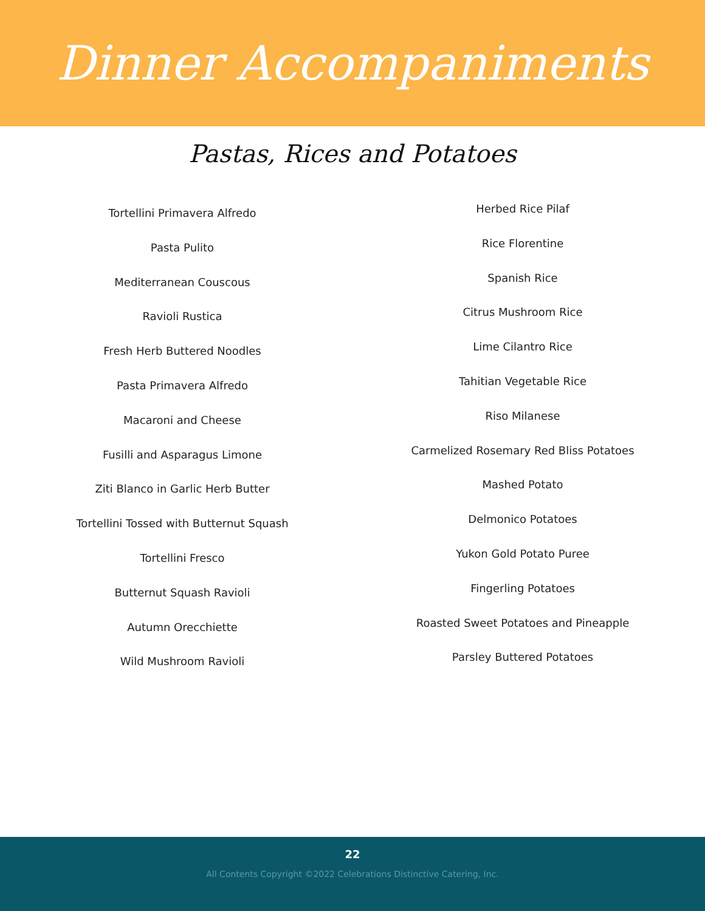Dinner Accompaniments
Pastas, Rices and Potatoes
Tortellini Primavera Alfredo
Pasta Pulito
Mediterranean Couscous
Ravioli Rustica
Fresh Herb Buttered Noodles
Pasta Primavera Alfredo
Macaroni and Cheese
Fusilli and Asparagus Limone
Ziti Blanco in Garlic Herb Butter
Tortellini Tossed with Butternut Squash
Tortellini Fresco
Butternut Squash Ravioli
Autumn Orecchiette
Wild Mushroom Ravioli
Herbed Rice Pilaf
Rice Florentine
Spanish Rice
Citrus Mushroom Rice
Lime Cilantro Rice
Tahitian Vegetable Rice
Riso Milanese
Carmelized Rosemary Red Bliss Potatoes
Mashed Potato
Delmonico Potatoes
Yukon Gold Potato Puree
Fingerling Potatoes
Roasted Sweet Potatoes and Pineapple
Parsley Buttered Potatoes
22
All Contents Copyright ©2022 Celebrations Distinctive Catering, Inc.